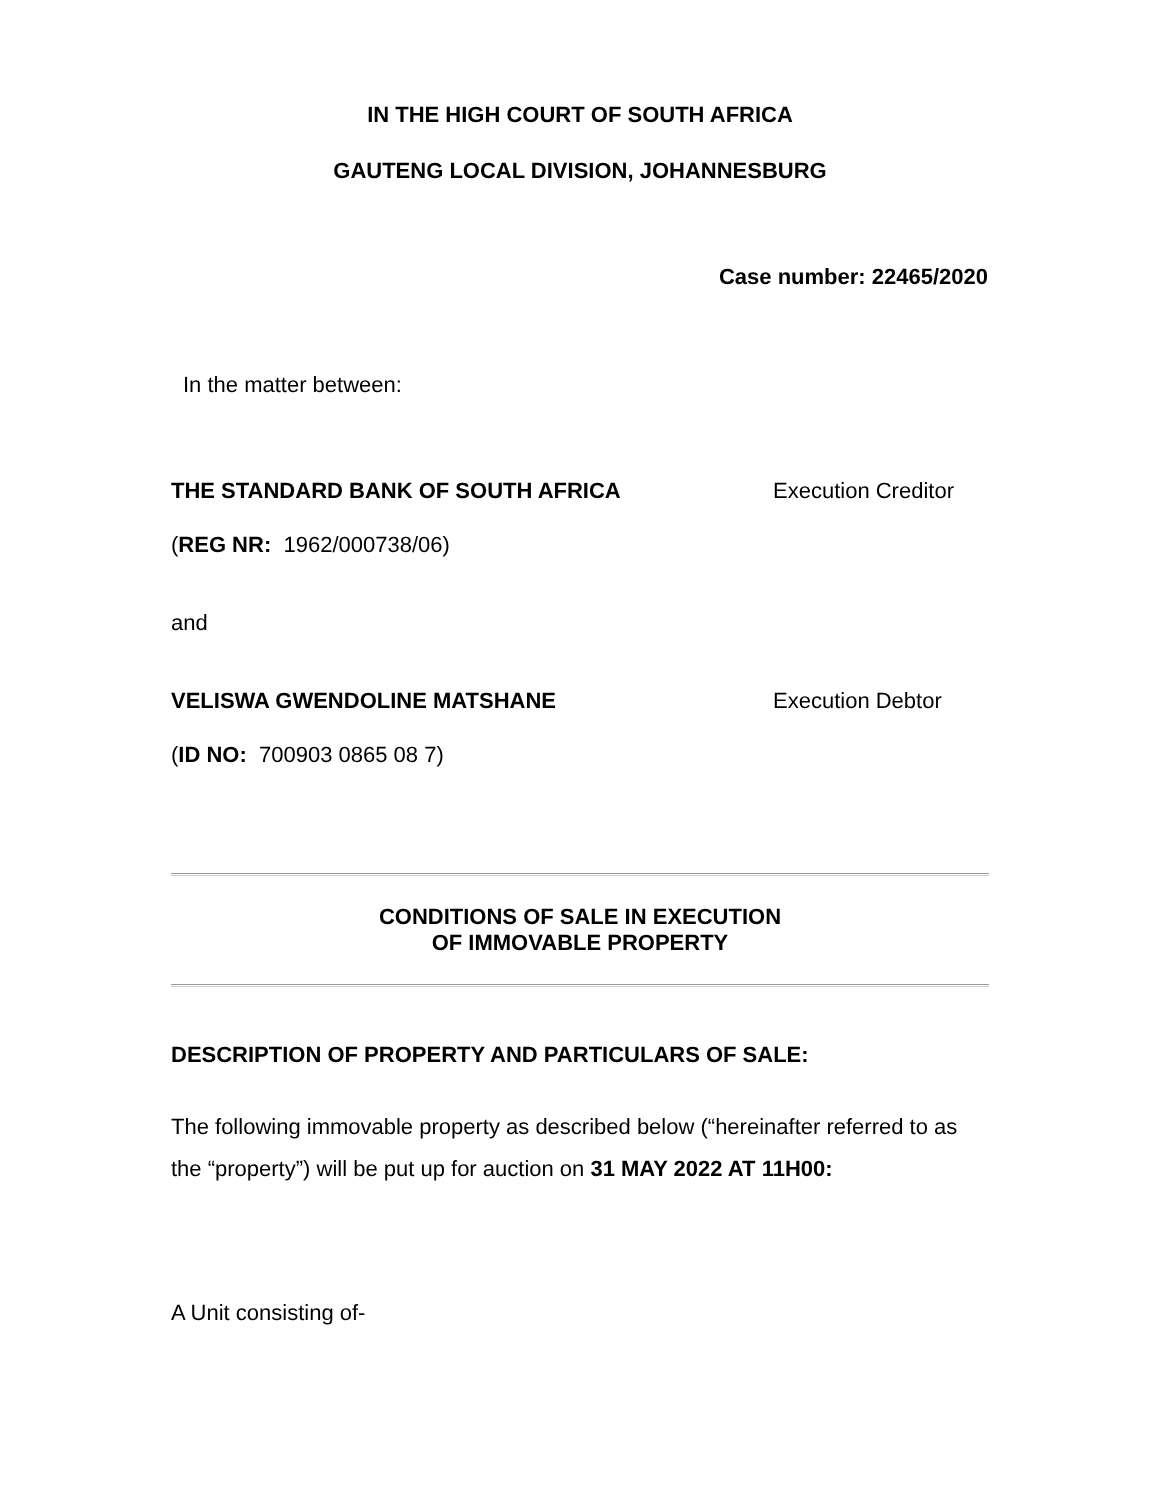IN THE HIGH COURT OF SOUTH AFRICA
GAUTENG LOCAL DIVISION, JOHANNESBURG
Case number: 22465/2020
In the matter between:
THE STANDARD BANK OF SOUTH AFRICA Execution Creditor
(REG NR: 1962/000738/06)
and
VELISWA GWENDOLINE MATSHANE Execution Debtor
(ID NO: 700903 0865 08 7)
CONDITIONS OF SALE IN EXECUTION
OF IMMOVABLE PROPERTY
DESCRIPTION OF PROPERTY AND PARTICULARS OF SALE:
The following immovable property as described below (“hereinafter referred to as the “property”) will be put up for auction on 31 MAY 2022 AT 11H00:
A Unit consisting of-